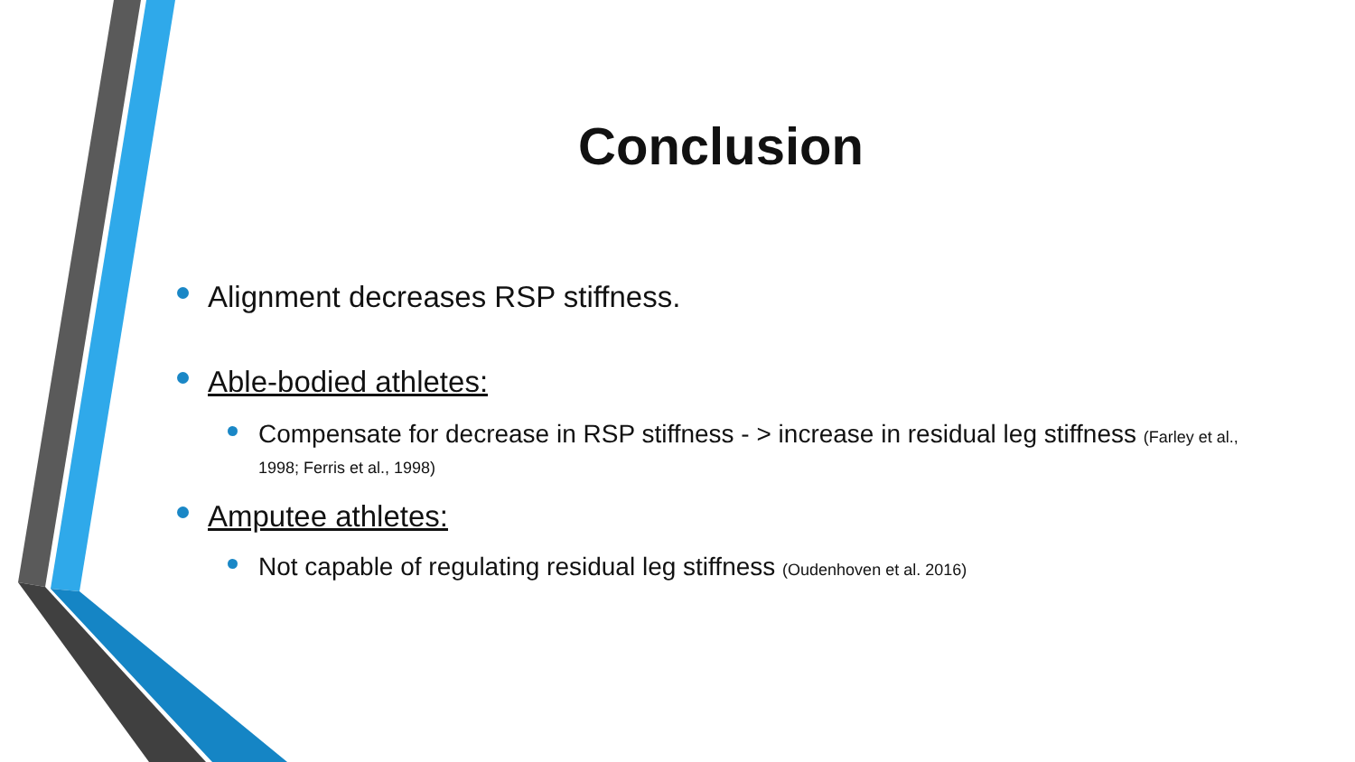Conclusion
Alignment decreases RSP stiffness.
Able-bodied athletes:
Compensate for decrease in RSP stiffness - > increase in residual leg stiffness (Farley et al., 1998; Ferris et al., 1998)
Amputee athletes:
Not capable of regulating residual leg stiffness (Oudenhoven et al. 2016)